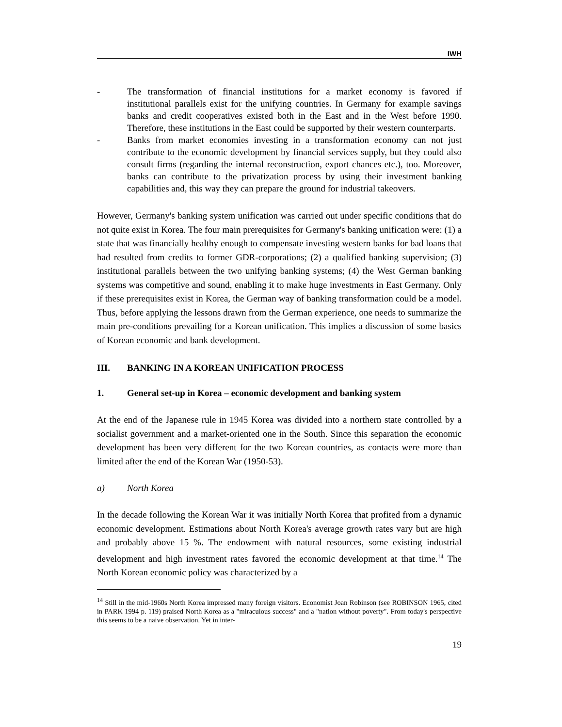IWH
- The transformation of financial institutions for a market economy is favored if institutional parallels exist for the unifying countries. In Germany for example savings banks and credit cooperatives existed both in the East and in the West before 1990. Therefore, these institutions in the East could be supported by their western counterparts.
- Banks from market economies investing in a transformation economy can not just contribute to the economic development by financial services supply, but they could also consult firms (regarding the internal reconstruction, export chances etc.), too. Moreover, banks can contribute to the privatization process by using their investment banking capabilities and, this way they can prepare the ground for industrial takeovers.
However, Germany's banking system unification was carried out under specific conditions that do not quite exist in Korea. The four main prerequisites for Germany's banking unification were: (1) a state that was financially healthy enough to compensate investing western banks for bad loans that had resulted from credits to former GDR-corporations; (2) a qualified banking supervision; (3) institutional parallels between the two unifying banking systems; (4) the West German banking systems was competitive and sound, enabling it to make huge investments in East Germany. Only if these prerequisites exist in Korea, the German way of banking transformation could be a model. Thus, before applying the lessons drawn from the German experience, one needs to summarize the main pre-conditions prevailing for a Korean unification. This implies a discussion of some basics of Korean economic and bank development.
III. BANKING IN A KOREAN UNIFICATION PROCESS
1. General set-up in Korea – economic development and banking system
At the end of the Japanese rule in 1945 Korea was divided into a northern state controlled by a socialist government and a market-oriented one in the South. Since this separation the economic development has been very different for the two Korean countries, as contacts were more than limited after the end of the Korean War (1950-53).
a) North Korea
In the decade following the Korean War it was initially North Korea that profited from a dynamic economic development. Estimations about North Korea's average growth rates vary but are high and probably above 15 %. The endowment with natural resources, some existing industrial development and high investment rates favored the economic development at that time.<sup>14</sup> The North Korean economic policy was characterized by a
<sup>14</sup> Still in the mid-1960s North Korea impressed many foreign visitors. Economist Joan Robinson (see ROBINSON 1965, cited in PARK 1994 p. 119) praised North Korea as a "miraculous success" and a "nation without poverty". From today's perspective this seems to be a naive observation. Yet in inter-
19